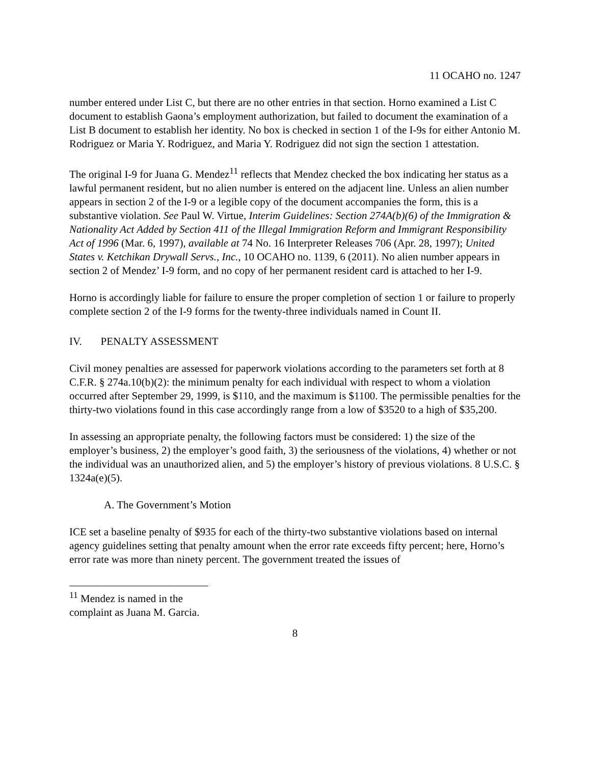11 OCAHO no. 1247
number entered under List C, but there are no other entries in that section. Horno examined a List C document to establish Gaona’s employment authorization, but failed to document the examination of a List B document to establish her identity. No box is checked in section 1 of the I-9s for either Antonio M. Rodriguez or Maria Y. Rodriguez, and Maria Y. Rodriguez did not sign the section 1 attestation.
The original I-9 for Juana G. Mendez<sup>11</sup> reflects that Mendez checked the box indicating her status as a lawful permanent resident, but no alien number is entered on the adjacent line. Unless an alien number appears in section 2 of the I-9 or a legible copy of the document accompanies the form, this is a substantive violation. See Paul W. Virtue, Interim Guidelines: Section 274A(b)(6) of the Immigration & Nationality Act Added by Section 411 of the Illegal Immigration Reform and Immigrant Responsibility Act of 1996 (Mar. 6, 1997), available at 74 No. 16 Interpreter Releases 706 (Apr. 28, 1997); United States v. Ketchikan Drywall Servs., Inc., 10 OCAHO no. 1139, 6 (2011). No alien number appears in section 2 of Mendez’ I-9 form, and no copy of her permanent resident card is attached to her I-9.
Horno is accordingly liable for failure to ensure the proper completion of section 1 or failure to properly complete section 2 of the I-9 forms for the twenty-three individuals named in Count II.
IV. PENALTY ASSESSMENT
Civil money penalties are assessed for paperwork violations according to the parameters set forth at 8 C.F.R. § 274a.10(b)(2): the minimum penalty for each individual with respect to whom a violation occurred after September 29, 1999, is $110, and the maximum is $1100. The permissible penalties for the thirty-two violations found in this case accordingly range from a low of $3520 to a high of $35,200.
In assessing an appropriate penalty, the following factors must be considered: 1) the size of the employer’s business, 2) the employer’s good faith, 3) the seriousness of the violations, 4) whether or not the individual was an unauthorized alien, and 5) the employer’s history of previous violations. 8 U.S.C. § 1324a(e)(5).
A. The Government’s Motion
ICE set a baseline penalty of $935 for each of the thirty-two substantive violations based on internal agency guidelines setting that penalty amount when the error rate exceeds fifty percent; here, Horno’s error rate was more than ninety percent. The government treated the issues of
<sup>11</sup> Mendez is named in the complaint as Juana M. Garcia.
8